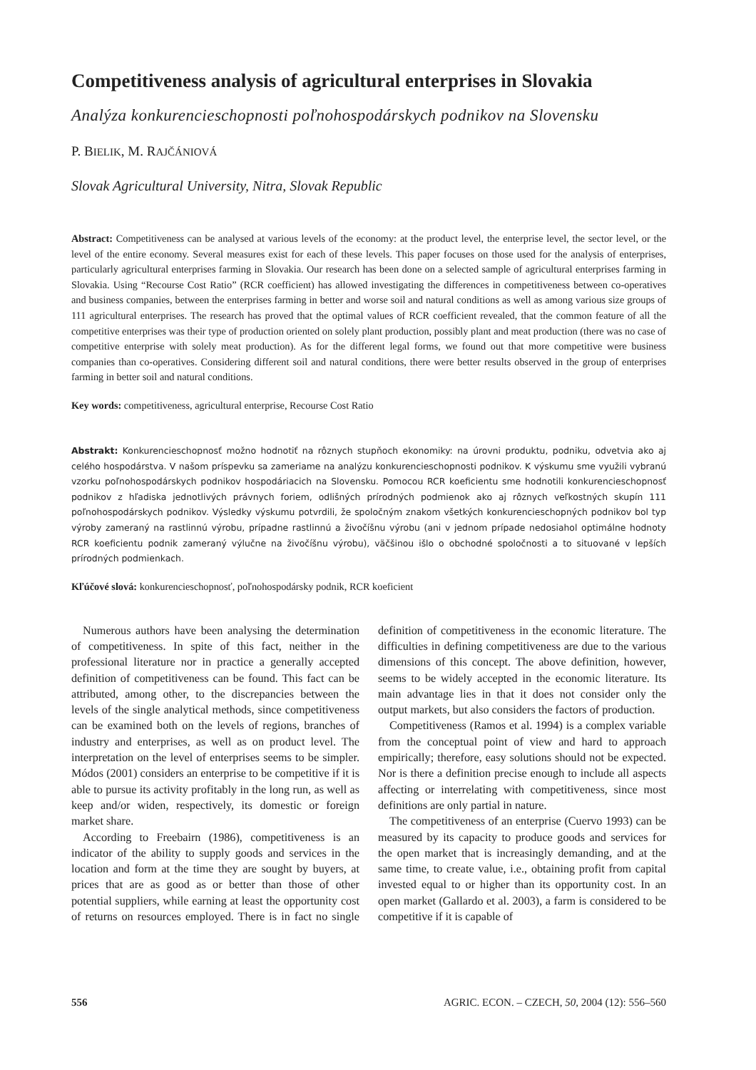Competitiveness analysis of agricultural enterprises in Slovakia
Analýza konkurencieschopnosti poľnohospodárskych podnikov na Slovensku
P. BIELIK, M. RAJČÁNIOVÁ
Slovak Agricultural University, Nitra, Slovak Republic
Abstract: Competitiveness can be analysed at various levels of the economy: at the product level, the enterprise level, the sector level, or the level of the entire economy. Several measures exist for each of these levels. This paper focuses on those used for the analysis of enterprises, particularly agricultural enterprises farming in Slovakia. Our research has been done on a selected sample of agricultural enterprises farming in Slovakia. Using “Recourse Cost Ratio” (RCR coefficient) has allowed investigating the differences in competitiveness between co-operatives and business companies, between the enterprises farming in better and worse soil and natural conditions as well as among various size groups of 111 agricultural enterprises. The research has proved that the optimal values of RCR coefficient revealed, that the common feature of all the competitive enterprises was their type of production oriented on solely plant production, possibly plant and meat production (there was no case of competitive enterprise with solely meat production). As for the different legal forms, we found out that more competitive were business companies than co-operatives. Considering different soil and natural conditions, there were better results observed in the group of enterprises farming in better soil and natural conditions.
Key words: competitiveness, agricultural enterprise, Recourse Cost Ratio
Abstrakt: Konkurencieschopnosť možno hodnotiť na rôznych stupňoch ekonomiky: na úrovni produktu, podniku, odvetvia ako aj celého hospodárstva. V našom príspevku sa zameriame na analýzu konkurencieschopnosti podnikov. K výskumu sme využili vybranú vzorku poľnohospodárskych podnikov hospodáriacich na Slovensku. Pomocou RCR koeficientu sme hodnotili konkurencieschopnosť podnikov z hľadiska jednotlivých právnych foriem, odlišných prírodných podmienok ako aj rôznych veľkostných skupín 111 poľnohospodárskych podnikov. Výsledky výskumu potvrdili, že spoločným znakom všetkých konkurencieschopných podnikov bol typ výroby zameraný na rastlinnú výrobu, prípadne rastlinnú a živočíšnu výrobu (ani v jednom prípade nedosiahol optimálne hodnoty RCR koeficientu podnik zameraný výlučne na živočíšnu výrobu), väčšinou išlo o obchodné spoločnosti a to situované v lepších prírodných podmienkach.
Kľúčové slová: konkurencieschopnosť, poľnohospodársky podnik, RCR koeficient
Numerous authors have been analysing the determination of competitiveness. In spite of this fact, neither in the professional literature nor in practice a generally accepted definition of competitiveness can be found. This fact can be attributed, among other, to the discrepancies between the levels of the single analytical methods, since competitiveness can be examined both on the levels of regions, branches of industry and enterprises, as well as on product level. The interpretation on the level of enterprises seems to be simpler. Módos (2001) considers an enterprise to be competitive if it is able to pursue its activity profitably in the long run, as well as keep and/or widen, respectively, its domestic or foreign market share.
According to Freebairn (1986), competitiveness is an indicator of the ability to supply goods and services in the location and form at the time they are sought by buyers, at prices that are as good as or better than those of other potential suppliers, while earning at least the opportunity cost of returns on resources employed. There is in fact no single definition of competitiveness in the economic literature. The difficulties in defining competitiveness are due to the various dimensions of this concept. The above definition, however, seems to be widely accepted in the economic literature. Its main advantage lies in that it does not consider only the output markets, but also considers the factors of production.
Competitiveness (Ramos et al. 1994) is a complex variable from the conceptual point of view and hard to approach empirically; therefore, easy solutions should not be expected. Nor is there a definition precise enough to include all aspects affecting or interrelating with competitiveness, since most definitions are only partial in nature.
The competitiveness of an enterprise (Cuervo 1993) can be measured by its capacity to produce goods and services for the open market that is increasingly demanding, and at the same time, to create value, i.e., obtaining profit from capital invested equal to or higher than its opportunity cost. In an open market (Gallardo et al. 2003), a farm is considered to be competitive if it is capable of
556 AGRIC. ECON. – CZECH, 50, 2004 (12): 556–560